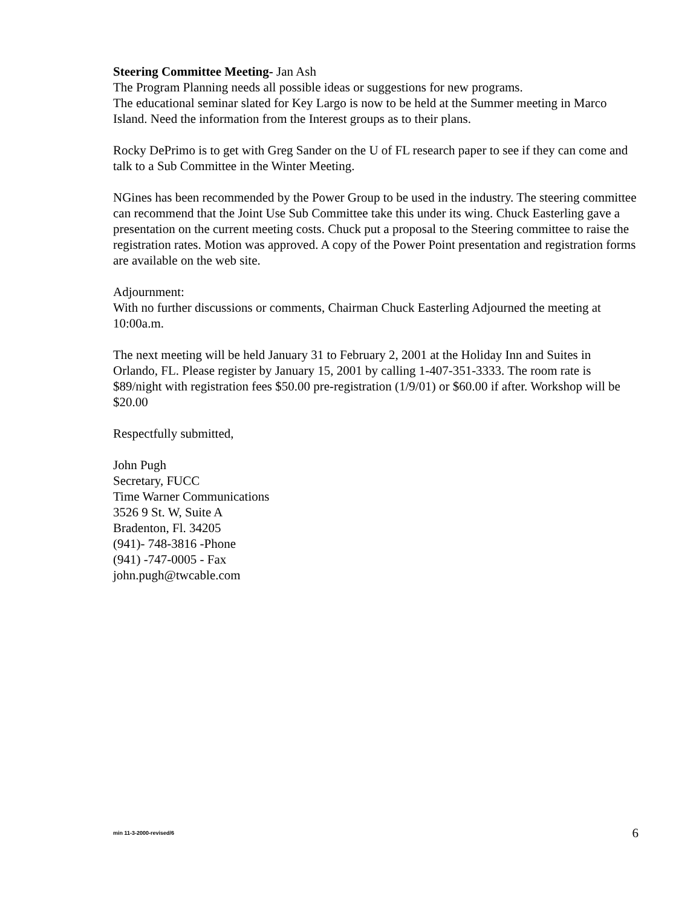Steering Committee Meeting- Jan Ash
The Program Planning needs all possible ideas or suggestions for new programs.
The educational seminar slated for Key Largo is now to be held at the Summer meeting in Marco Island. Need the information from the Interest groups as to their plans.
Rocky DePrimo is to get with Greg Sander on the U of FL research paper to see if they can come and talk to a Sub Committee in the Winter Meeting.
NGines has been recommended by the Power Group to be used in the industry. The steering committee can recommend that the Joint Use Sub Committee take this under its wing. Chuck Easterling gave a presentation on the current meeting costs. Chuck put a proposal to the Steering committee to raise the registration rates. Motion was approved. A copy of the Power Point presentation and registration forms are available on the web site.
Adjournment:
With no further discussions or comments, Chairman Chuck Easterling Adjourned the meeting at 10:00a.m.
The next meeting will be held January 31 to February 2, 2001 at the Holiday Inn and Suites in Orlando, FL. Please register by January 15, 2001 by calling 1-407-351-3333. The room rate is $89/night with registration fees $50.00 pre-registration (1/9/01) or $60.00 if after. Workshop will be $20.00
Respectfully submitted,
John Pugh
Secretary, FUCC
Time Warner Communications
3526 9 St. W, Suite A
Bradenton, Fl. 34205
(941)- 748-3816 -Phone
(941) -747-0005 - Fax
john.pugh@twcable.com
min 11-3-2000-revised/6 6